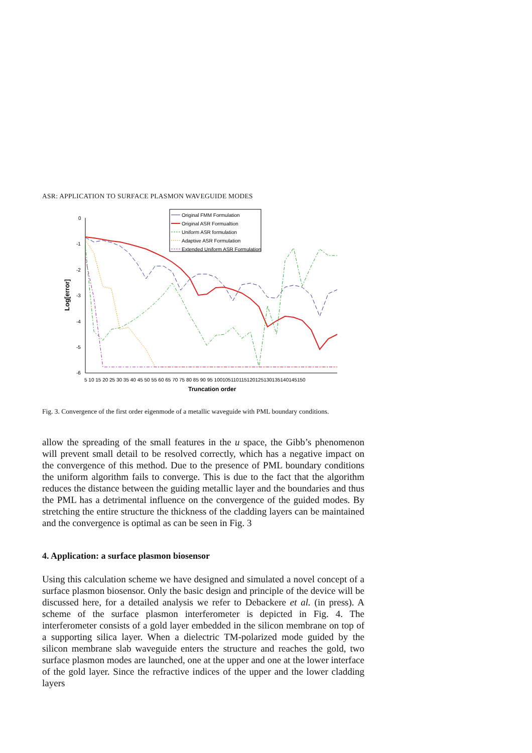ASR: APPLICATION TO SURFACE PLASMON WAVEGUIDE MODES
0
-1
-2
-3
-4
-5
-6
Log[error]
5 10 15 20 25 30 35 40 45 50 55 60 65 70 75 80 85 90 95 100105110115120125130135140145150
Truncation order
Original FMM Formulation
Original ASR Formualtion
Uniform ASR formulation
Adaptive ASR Formulation
Extended Uniform ASR Formulation
Fig. 3. Convergence of the first order eigenmode of a metallic waveguide with PML boundary conditions.
allow the spreading of the small features in the u space, the Gibb’s phenomenon will prevent small detail to be resolved correctly, which has a negative impact on the convergence of this method. Due to the presence of PML boundary conditions the uniform algorithm fails to converge. This is due to the fact that the algorithm reduces the distance between the guiding metallic layer and the boundaries and thus the PML has a detrimental influence on the convergence of the guided modes. By stretching the entire structure the thickness of the cladding layers can be maintained and the convergence is optimal as can be seen in Fig. 3
4. Application: a surface plasmon biosensor
Using this calculation scheme we have designed and simulated a novel concept of a surface plasmon biosensor. Only the basic design and principle of the device will be discussed here, for a detailed analysis we refer to Debackere et al. (in press). A scheme of the surface plasmon interferometer is depicted in Fig. 4. The interferometer consists of a gold layer embedded in the silicon membrane on top of a supporting silica layer. When a dielectric TM-polarized mode guided by the silicon membrane slab waveguide enters the structure and reaches the gold, two surface plasmon modes are launched, one at the upper and one at the lower interface of the gold layer. Since the refractive indices of the upper and the lower cladding layers